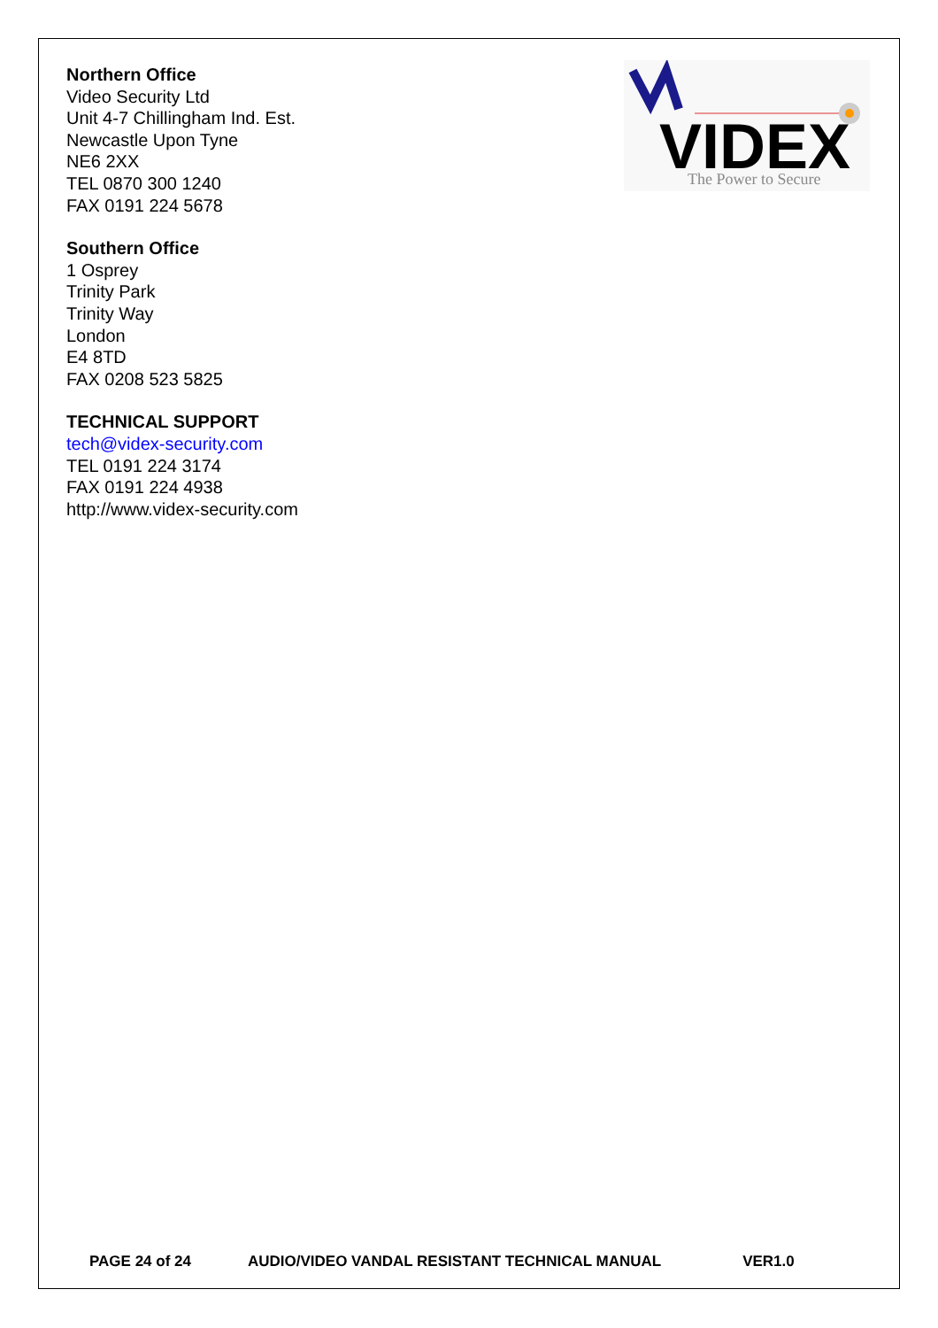VIDEX
The Power to Secure
Northern Office
Video Security Ltd
Unit 4-7 Chillingham Ind. Est.
Newcastle Upon Tyne
NE6 2XX
TEL 0870 300 1240
FAX 0191 224 5678
Southern Office
1 Osprey
Trinity Park
Trinity Way
London
E4 8TD
FAX 0208 523 5825
TECHNICAL SUPPORT
tech@videx-security.com
TEL 0191 224 3174
FAX 0191 224 4938
http://www.videx-security.com
PAGE 24 of 24 AUDIO/VIDEO VANDAL RESISTANT TECHNICAL MANUAL VER1.0